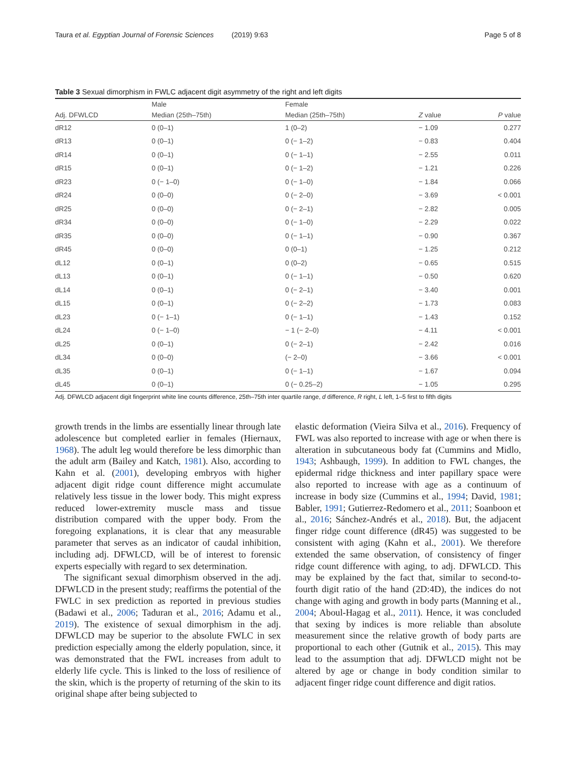Taura et al. Egyptian Journal of Forensic Sciences (2019) 9:63 Page 5 of 8
Table 3 Sexual dimorphism in FWLC adjacent digit asymmetry of the right and left digits
| | Male | Female | | |
| --- | --- | --- | --- | --- |
| Adj. DFWLCD | Median (25th–75th) | Median (25th–75th) | Z value | P value |
| dR12 | 0 (0–1) | 1 (0–2) | − 1.09 | 0.277 |
| dR13 | 0 (0–1) | 0 (− 1–2) | − 0.83 | 0.404 |
| dR14 | 0 (0–1) | 0 (− 1–1) | − 2.55 | 0.011 |
| dR15 | 0 (0–1) | 0 (− 1–2) | − 1.21 | 0.226 |
| dR23 | 0 (− 1–0) | 0 (− 1–0) | − 1.84 | 0.066 |
| dR24 | 0 (0–0) | 0 (− 2–0) | − 3.69 | < 0.001 |
| dR25 | 0 (0–0) | 0 (− 2–1) | − 2.82 | 0.005 |
| dR34 | 0 (0–0) | 0 (− 1–0) | − 2.29 | 0.022 |
| dR35 | 0 (0–0) | 0 (− 1–1) | − 0.90 | 0.367 |
| dR45 | 0 (0–0) | 0 (0–1) | − 1.25 | 0.212 |
| dL12 | 0 (0–1) | 0 (0–2) | − 0.65 | 0.515 |
| dL13 | 0 (0–1) | 0 (− 1–1) | − 0.50 | 0.620 |
| dL14 | 0 (0–1) | 0 (− 2–1) | − 3.40 | 0.001 |
| dL15 | 0 (0–1) | 0 (− 2–2) | − 1.73 | 0.083 |
| dL23 | 0 (− 1–1) | 0 (− 1–1) | − 1.43 | 0.152 |
| dL24 | 0 (− 1–0) | − 1 (− 2–0) | − 4.11 | < 0.001 |
| dL25 | 0 (0–1) | 0 (− 2–1) | − 2.42 | 0.016 |
| dL34 | 0 (0–0) | (− 2–0) | − 3.66 | < 0.001 |
| dL35 | 0 (0–1) | 0 (− 1–1) | − 1.67 | 0.094 |
| dL45 | 0 (0–1) | 0 (− 0.25–2) | − 1.05 | 0.295 |
Adj. DFWLCD adjacent digit fingerprint white line counts difference, 25th–75th inter quartile range, d difference, R right, L left, 1–5 first to fifth digits
growth trends in the limbs are essentially linear through late adolescence but completed earlier in females (Hiernaux, 1968). The adult leg would therefore be less dimorphic than the adult arm (Bailey and Katch, 1981). Also, according to Kahn et al. (2001), developing embryos with higher adjacent digit ridge count difference might accumulate relatively less tissue in the lower body. This might express reduced lower-extremity muscle mass and tissue distribution compared with the upper body. From the foregoing explanations, it is clear that any measurable parameter that serves as an indicator of caudal inhibition, including adj. DFWLCD, will be of interest to forensic experts especially with regard to sex determination.
The significant sexual dimorphism observed in the adj. DFWLCD in the present study; reaffirms the potential of the FWLC in sex prediction as reported in previous studies (Badawi et al., 2006; Taduran et al., 2016; Adamu et al., 2019). The existence of sexual dimorphism in the adj. DFWLCD may be superior to the absolute FWLC in sex prediction especially among the elderly population, since, it was demonstrated that the FWL increases from adult to elderly life cycle. This is linked to the loss of resilience of the skin, which is the property of returning of the skin to its original shape after being subjected to
elastic deformation (Vieira Silva et al., 2016). Frequency of FWL was also reported to increase with age or when there is alteration in subcutaneous body fat (Cummins and Midlo, 1943; Ashbaugh, 1999). In addition to FWL changes, the epidermal ridge thickness and inter papillary space were also reported to increase with age as a continuum of increase in body size (Cummins et al., 1994; David, 1981; Babler, 1991; Gutierrez-Redomero et al., 2011; Soanboon et al., 2016; Sánchez-Andrés et al., 2018). But, the adjacent finger ridge count difference (dR45) was suggested to be consistent with aging (Kahn et al., 2001). We therefore extended the same observation, of consistency of finger ridge count difference with aging, to adj. DFWLCD. This may be explained by the fact that, similar to second-to-fourth digit ratio of the hand (2D:4D), the indices do not change with aging and growth in body parts (Manning et al., 2004; Aboul-Hagag et al., 2011). Hence, it was concluded that sexing by indices is more reliable than absolute measurement since the relative growth of body parts are proportional to each other (Gutnik et al., 2015). This may lead to the assumption that adj. DFWLCD might not be altered by age or change in body condition similar to adjacent finger ridge count difference and digit ratios.